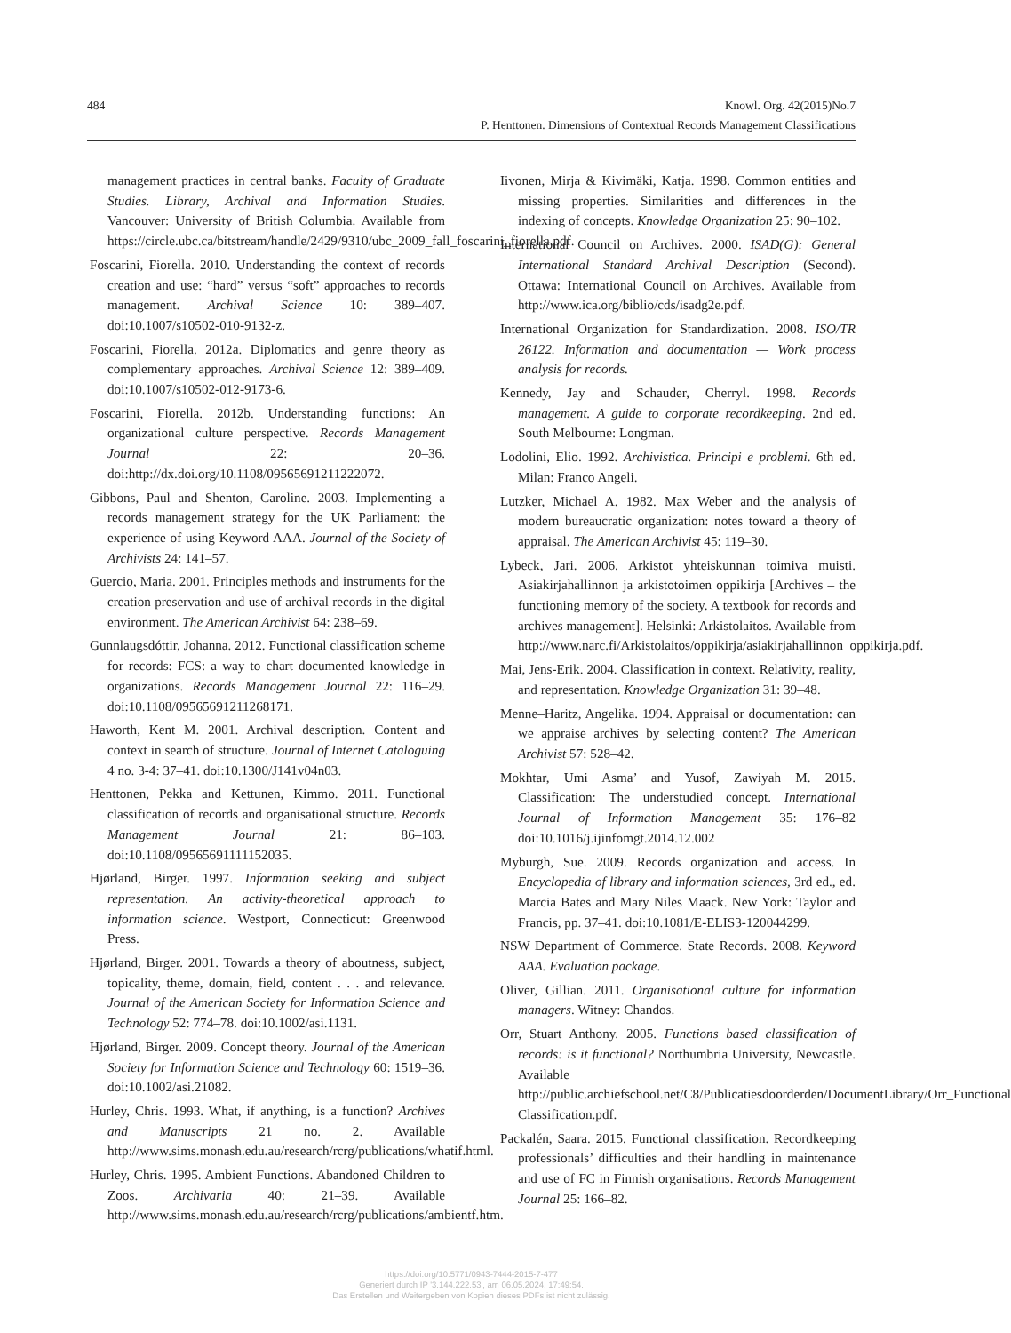484
Knowl. Org. 42(2015)No.7
P. Henttonen. Dimensions of Contextual Records Management Classifications
management practices in central banks. Faculty of Graduate Studies. Library, Archival and Information Studies. Vancouver: University of British Columbia. Available from https://circle.ubc.ca/bitstream/handle/2429/9310/ubc_2009_fall_foscarini_fiorella.pdf.
Foscarini, Fiorella. 2010. Understanding the context of records creation and use: “hard” versus “soft” approaches to records management. Archival Science 10: 389–407. doi:10.1007/s10502-010-9132-z.
Foscarini, Fiorella. 2012a. Diplomatics and genre theory as complementary approaches. Archival Science 12: 389–409. doi:10.1007/s10502-012-9173-6.
Foscarini, Fiorella. 2012b. Understanding functions: An organizational culture perspective. Records Management Journal 22: 20–36. doi:http://dx.doi.org/10.1108/09565691211222072.
Gibbons, Paul and Shenton, Caroline. 2003. Implementing a records management strategy for the UK Parliament: the experience of using Keyword AAA. Journal of the Society of Archivists 24: 141–57.
Guercio, Maria. 2001. Principles methods and instruments for the creation preservation and use of archival records in the digital environment. The American Archivist 64: 238–69.
Gunnlaugsdóttir, Johanna. 2012. Functional classification scheme for records: FCS: a way to chart documented knowledge in organizations. Records Management Journal 22: 116–29. doi:10.1108/09565691211268171.
Haworth, Kent M. 2001. Archival description. Content and context in search of structure. Journal of Internet Cataloguing 4 no. 3-4: 37–41. doi:10.1300/J141v04n03.
Henttonen, Pekka and Kettunen, Kimmo. 2011. Functional classification of records and organisational structure. Records Management Journal 21: 86–103. doi:10.1108/09565691111152035.
Hjørland, Birger. 1997. Information seeking and subject representation. An activity-theoretical approach to information science. Westport, Connecticut: Greenwood Press.
Hjørland, Birger. 2001. Towards a theory of aboutness, subject, topicality, theme, domain, field, content . . . and relevance. Journal of the American Society for Information Science and Technology 52: 774–78. doi:10.1002/asi.1131.
Hjørland, Birger. 2009. Concept theory. Journal of the American Society for Information Science and Technology 60: 1519–36. doi:10.1002/asi.21082.
Hurley, Chris. 1993. What, if anything, is a function? Archives and Manuscripts 21 no. 2. Available http://www.sims.monash.edu.au/research/rcrg/publications/whatif.html.
Hurley, Chris. 1995. Ambient Functions. Abandoned Children to Zoos. Archivaria 40: 21–39. Available http://www.sims.monash.edu.au/research/rcrg/publications/ambientf.htm.
Iivonen, Mirja & Kivimäki, Katja. 1998. Common entities and missing properties. Similarities and differences in the indexing of concepts. Knowledge Organization 25: 90–102.
International Council on Archives. 2000. ISAD(G): General International Standard Archival Description (Second). Ottawa: International Council on Archives. Available from http://www.ica.org/biblio/cds/isadg2e.pdf.
International Organization for Standardization. 2008. ISO/TR 26122. Information and documentation — Work process analysis for records.
Kennedy, Jay and Schauder, Cherryl. 1998. Records management. A guide to corporate recordkeeping. 2nd ed. South Melbourne: Longman.
Lodolini, Elio. 1992. Archivistica. Principi e problemi. 6th ed. Milan: Franco Angeli.
Lutzker, Michael A. 1982. Max Weber and the analysis of modern bureaucratic organization: notes toward a theory of appraisal. The American Archivist 45: 119–30.
Lybeck, Jari. 2006. Arkistot yhteiskunnan toimiva muisti. Asiakirjahallinnon ja arkistotoimen oppikirja [Archives – the functioning memory of the society. A textbook for records and archives management]. Helsinki: Arkistolaitos. Available from http://www.narc.fi/Arkistolaitos/oppikirja/asiakirjahallinnon_oppikirja.pdf.
Mai, Jens-Erik. 2004. Classification in context. Relativity, reality, and representation. Knowledge Organization 31: 39–48.
Menne–Haritz, Angelika. 1994. Appraisal or documentation: can we appraise archives by selecting content? The American Archivist 57: 528–42.
Mokhtar, Umi Asma’ and Yusof, Zawiyah M. 2015. Classification: The understudied concept. International Journal of Information Management 35: 176–82 doi:10.1016/j.ijinfomgt.2014.12.002
Myburgh, Sue. 2009. Records organization and access. In Encyclopedia of library and information sciences, 3rd ed., ed. Marcia Bates and Mary Niles Maack. New York: Taylor and Francis, pp. 37–41. doi:10.1081/E-ELIS3-120044299.
NSW Department of Commerce. State Records. 2008. Keyword AAA. Evaluation package.
Oliver, Gillian. 2011. Organisational culture for information managers. Witney: Chandos.
Orr, Stuart Anthony. 2005. Functions based classification of records: is it functional? Northumbria University, Newcastle. Available http://public.archiefschool.net/C8/Publicatiesdoorderden/DocumentLibrary/Orr_Functional Classification.pdf.
Packalén, Saara. 2015. Functional classification. Recordkeeping professionals’ difficulties and their handling in maintenance and use of FC in Finnish organisations. Records Management Journal 25: 166–82.
https://doi.org/10.5771/0943-7444-2015-7-477
Generiert durch IP '3.144.222.53', am 06.05.2024, 17:49:54.
Das Erstellen und Weitergeben von Kopien dieses PDFs ist nicht zulässig.